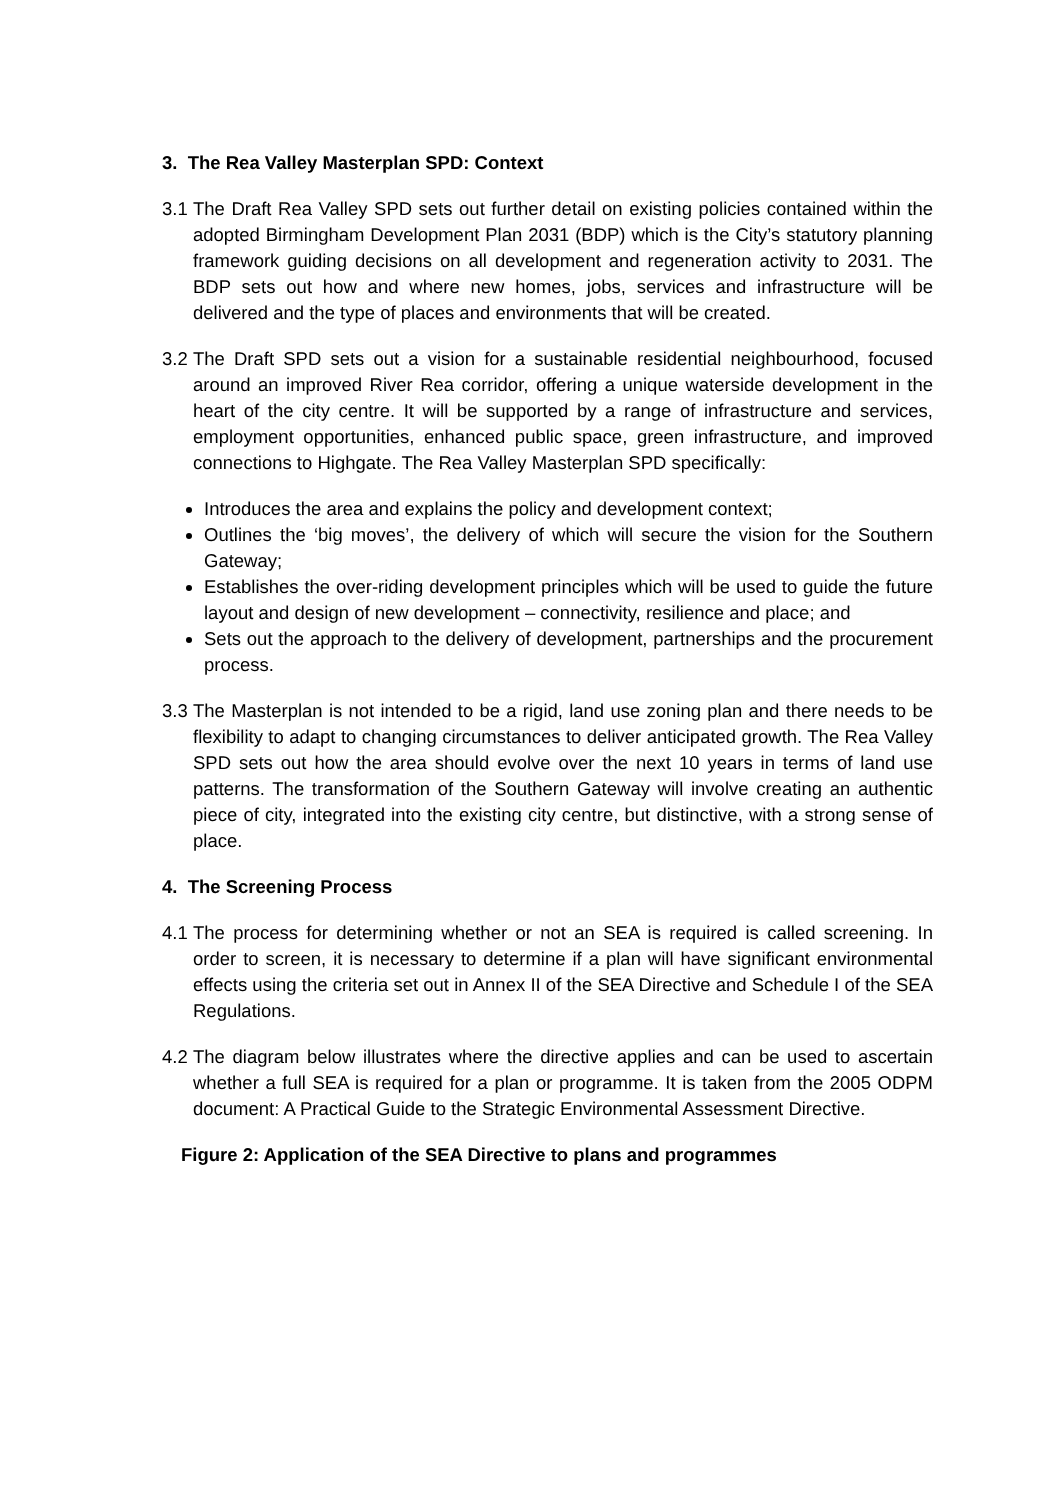3. The Rea Valley Masterplan SPD: Context
3.1 The Draft Rea Valley SPD sets out further detail on existing policies contained within the adopted Birmingham Development Plan 2031 (BDP) which is the City’s statutory planning framework guiding decisions on all development and regeneration activity to 2031. The BDP sets out how and where new homes, jobs, services and infrastructure will be delivered and the type of places and environments that will be created.
3.2 The Draft SPD sets out a vision for a sustainable residential neighbourhood, focused around an improved River Rea corridor, offering a unique waterside development in the heart of the city centre. It will be supported by a range of infrastructure and services, employment opportunities, enhanced public space, green infrastructure, and improved connections to Highgate. The Rea Valley Masterplan SPD specifically:
Introduces the area and explains the policy and development context;
Outlines the ‘big moves’, the delivery of which will secure the vision for the Southern Gateway;
Establishes the over-riding development principles which will be used to guide the future layout and design of new development – connectivity, resilience and place; and
Sets out the approach to the delivery of development, partnerships and the procurement process.
3.3 The Masterplan is not intended to be a rigid, land use zoning plan and there needs to be flexibility to adapt to changing circumstances to deliver anticipated growth. The Rea Valley SPD sets out how the area should evolve over the next 10 years in terms of land use patterns. The transformation of the Southern Gateway will involve creating an authentic piece of city, integrated into the existing city centre, but distinctive, with a strong sense of place.
4. The Screening Process
4.1 The process for determining whether or not an SEA is required is called screening. In order to screen, it is necessary to determine if a plan will have significant environmental effects using the criteria set out in Annex II of the SEA Directive and Schedule I of the SEA Regulations.
4.2 The diagram below illustrates where the directive applies and can be used to ascertain whether a full SEA is required for a plan or programme. It is taken from the 2005 ODPM document: A Practical Guide to the Strategic Environmental Assessment Directive.
Figure 2: Application of the SEA Directive to plans and programmes